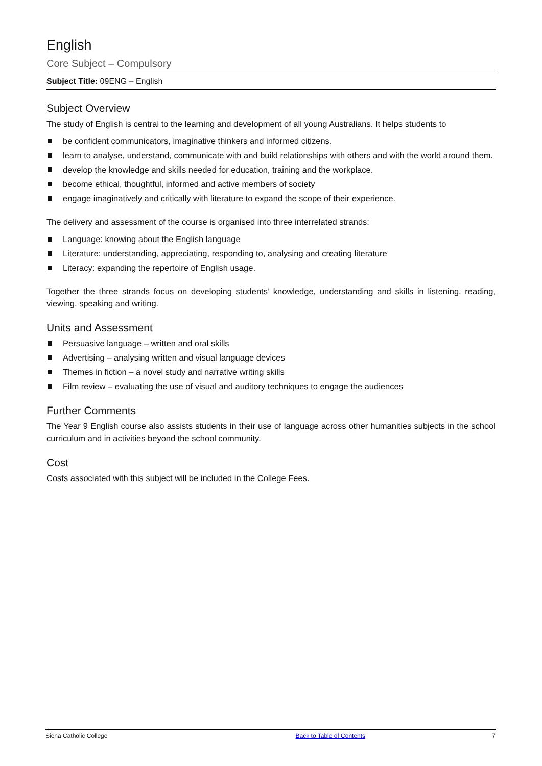English
Core Subject – Compulsory
Subject Title: 09ENG – English
Subject Overview
The study of English is central to the learning and development of all young Australians. It helps students to
be confident communicators, imaginative thinkers and informed citizens.
learn to analyse, understand, communicate with and build relationships with others and with the world around them.
develop the knowledge and skills needed for education, training and the workplace.
become ethical, thoughtful, informed and active members of society
engage imaginatively and critically with literature to expand the scope of their experience.
The delivery and assessment of the course is organised into three interrelated strands:
Language: knowing about the English language
Literature: understanding, appreciating, responding to, analysing and creating literature
Literacy: expanding the repertoire of English usage.
Together the three strands focus on developing students’ knowledge, understanding and skills in listening, reading, viewing, speaking and writing.
Units and Assessment
Persuasive language – written and oral skills
Advertising – analysing written and visual language devices
Themes in fiction – a novel study and narrative writing skills
Film review – evaluating the use of visual and auditory techniques to engage the audiences
Further Comments
The Year 9 English course also assists students in their use of language across other humanities subjects in the school curriculum and in activities beyond the school community.
Cost
Costs associated with this subject will be included in the College Fees.
Siena Catholic College Back to Table of Contents 7